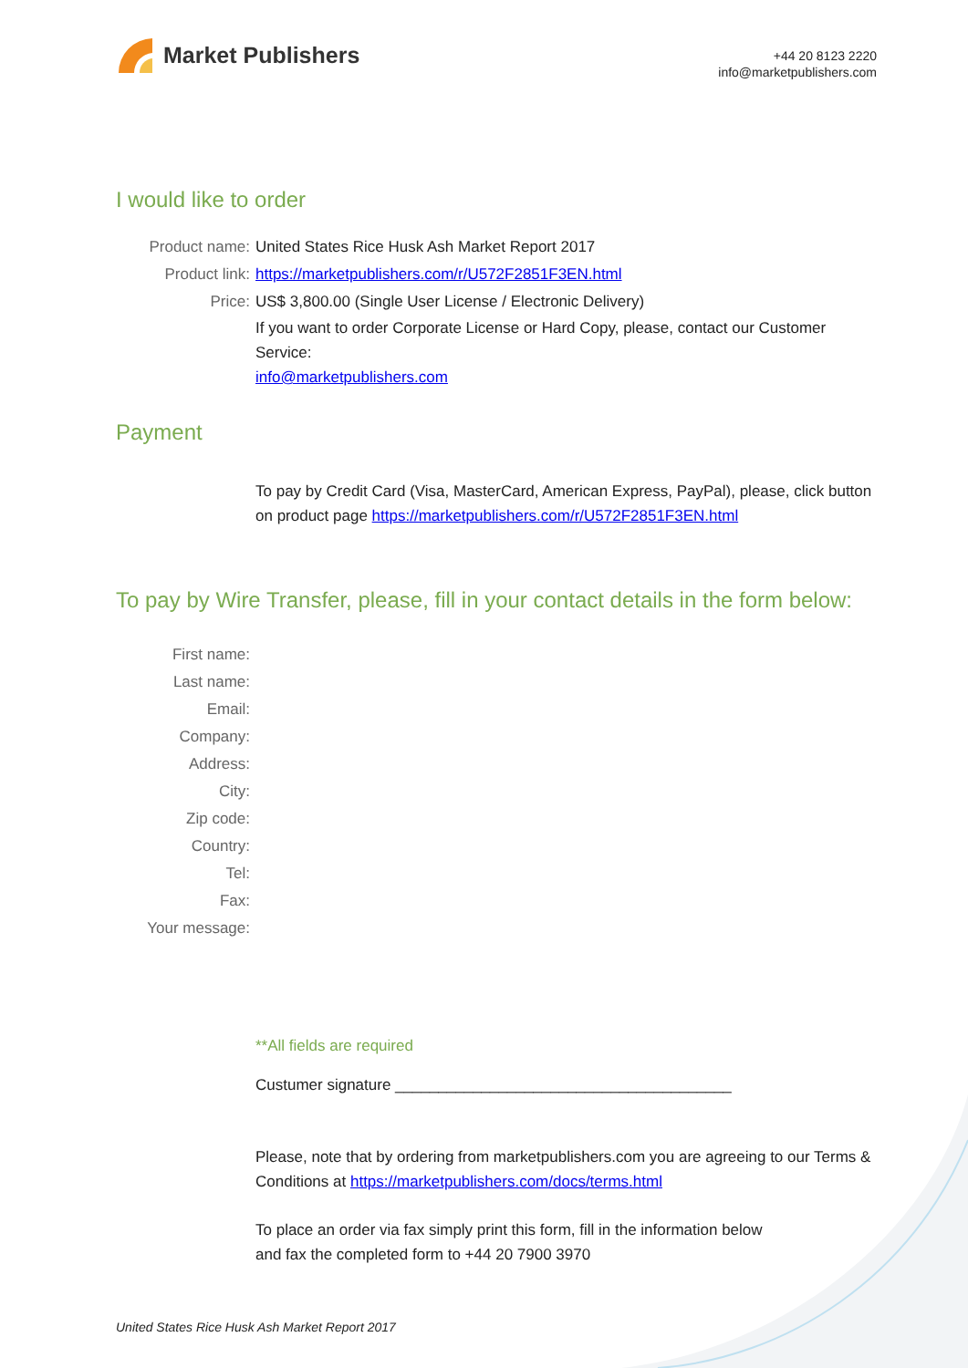Market Publishers
+44 20 8123 2220
info@marketpublishers.com
I would like to order
Product name: United States Rice Husk Ash Market Report 2017
Product link: https://marketpublishers.com/r/U572F2851F3EN.html
Price: US$ 3,800.00 (Single User License / Electronic Delivery)
If you want to order Corporate License or Hard Copy, please, contact our Customer Service:
info@marketpublishers.com
Payment
To pay by Credit Card (Visa, MasterCard, American Express, PayPal), please, click button on product page https://marketpublishers.com/r/U572F2851F3EN.html
To pay by Wire Transfer, please, fill in your contact details in the form below:
First name:
Last name:
Email:
Company:
Address:
City:
Zip code:
Country:
Tel:
Fax:
Your message:
**All fields are required
Custumer signature _______________________________________
Please, note that by ordering from marketpublishers.com you are agreeing to our Terms & Conditions at https://marketpublishers.com/docs/terms.html
To place an order via fax simply print this form, fill in the information below
and fax the completed form to +44 20 7900 3970
United States Rice Husk Ash Market Report 2017